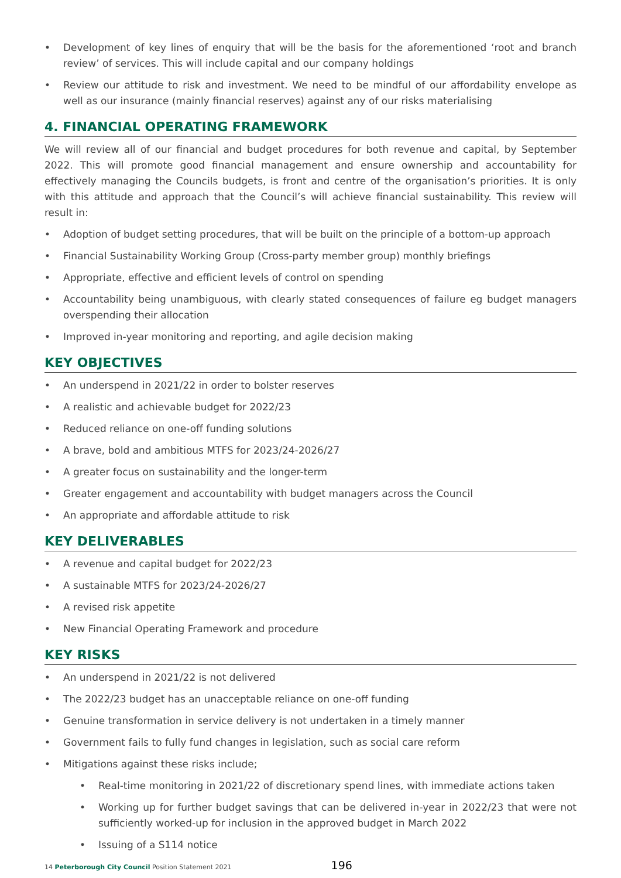• Development of key lines of enquiry that will be the basis for the aforementioned ‘root and branch review’ of services. This will include capital and our company holdings
• Review our attitude to risk and investment. We need to be mindful of our affordability envelope as well as our insurance (mainly financial reserves) against any of our risks materialising
4. FINANCIAL OPERATING FRAMEWORK
We will review all of our financial and budget procedures for both revenue and capital, by September 2022. This will promote good financial management and ensure ownership and accountability for effectively managing the Councils budgets, is front and centre of the organisation’s priorities. It is only with this attitude and approach that the Council’s will achieve financial sustainability. This review will result in:
• Adoption of budget setting procedures, that will be built on the principle of a bottom-up approach
• Financial Sustainability Working Group (Cross-party member group) monthly briefings
• Appropriate, effective and efficient levels of control on spending
• Accountability being unambiguous, with clearly stated consequences of failure eg budget managers overspending their allocation
• Improved in-year monitoring and reporting, and agile decision making
KEY OBJECTIVES
• An underspend in 2021/22 in order to bolster reserves
• A realistic and achievable budget for 2022/23
• Reduced reliance on one-off funding solutions
• A brave, bold and ambitious MTFS for 2023/24-2026/27
• A greater focus on sustainability and the longer-term
• Greater engagement and accountability with budget managers across the Council
• An appropriate and affordable attitude to risk
KEY DELIVERABLES
• A revenue and capital budget for 2022/23
• A sustainable MTFS for 2023/24-2026/27
• A revised risk appetite
• New Financial Operating Framework and procedure
KEY RISKS
• An underspend in 2021/22 is not delivered
• The 2022/23 budget has an unacceptable reliance on one-off funding
• Genuine transformation in service delivery is not undertaken in a timely manner
• Government fails to fully fund changes in legislation, such as social care reform
• Mitigations against these risks include;
• Real-time monitoring in 2021/22 of discretionary spend lines, with immediate actions taken
• Working up for further budget savings that can be delivered in-year in 2022/23 that were not sufficiently worked-up for inclusion in the approved budget in March 2022
• Issuing of a S114 notice
14 Peterborough City Council Position Statement 2021 196